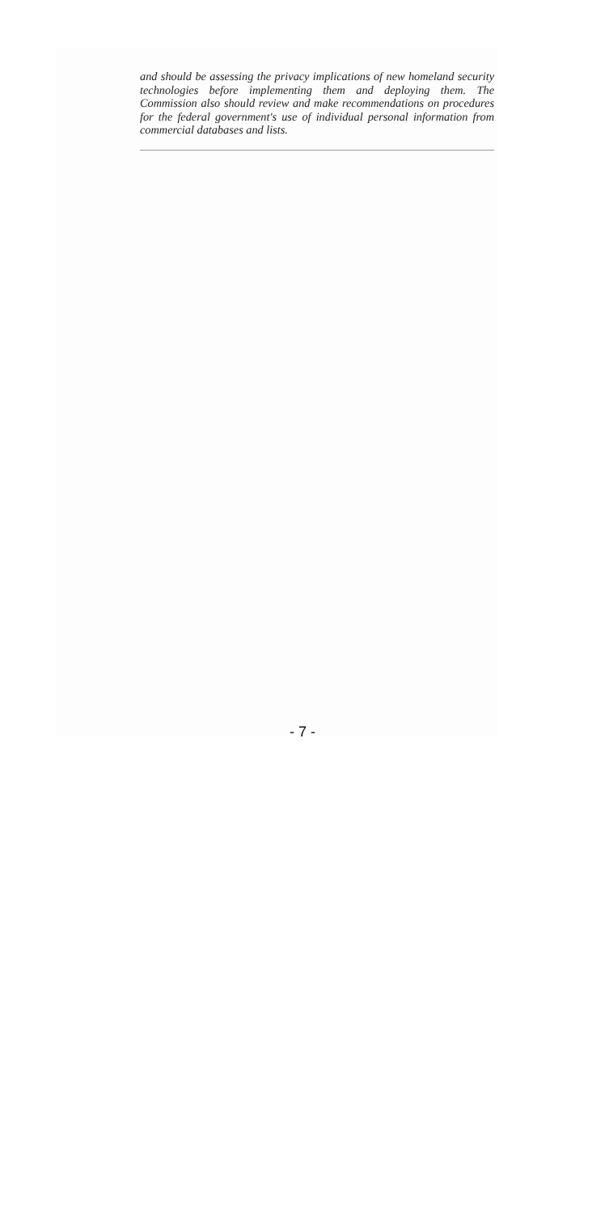and should be assessing the privacy implications of new homeland security technologies before implementing them and deploying them. The Commission also should review and make recommendations on procedures for the federal government's use of individual personal information from commercial databases and lists.
- 7 -